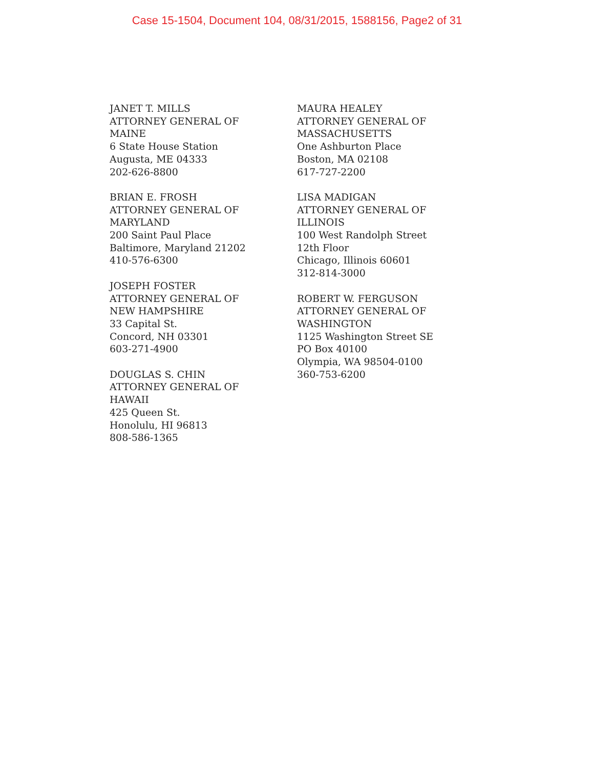Case 15-1504, Document 104, 08/31/2015, 1588156, Page2 of 31
JANET T. MILLS
ATTORNEY GENERAL OF
MAINE
6 State House Station
Augusta, ME 04333
202-626-8800
BRIAN E. FROSH
ATTORNEY GENERAL OF
MARYLAND
200 Saint Paul Place
Baltimore, Maryland 21202
410-576-6300
JOSEPH FOSTER
ATTORNEY GENERAL OF
NEW HAMPSHIRE
33 Capital St.
Concord, NH 03301
603-271-4900
DOUGLAS S. CHIN
ATTORNEY GENERAL OF
HAWAII
425 Queen St.
Honolulu, HI 96813
808-586-1365
MAURA HEALEY
ATTORNEY GENERAL OF
MASSACHUSETTS
One Ashburton Place
Boston, MA 02108
617-727-2200
LISA MADIGAN
ATTORNEY GENERAL OF
ILLINOIS
100 West Randolph Street
12th Floor
Chicago, Illinois 60601
312-814-3000
ROBERT W. FERGUSON
ATTORNEY GENERAL OF
WASHINGTON
1125 Washington Street SE
PO Box 40100
Olympia, WA 98504-0100
360-753-6200